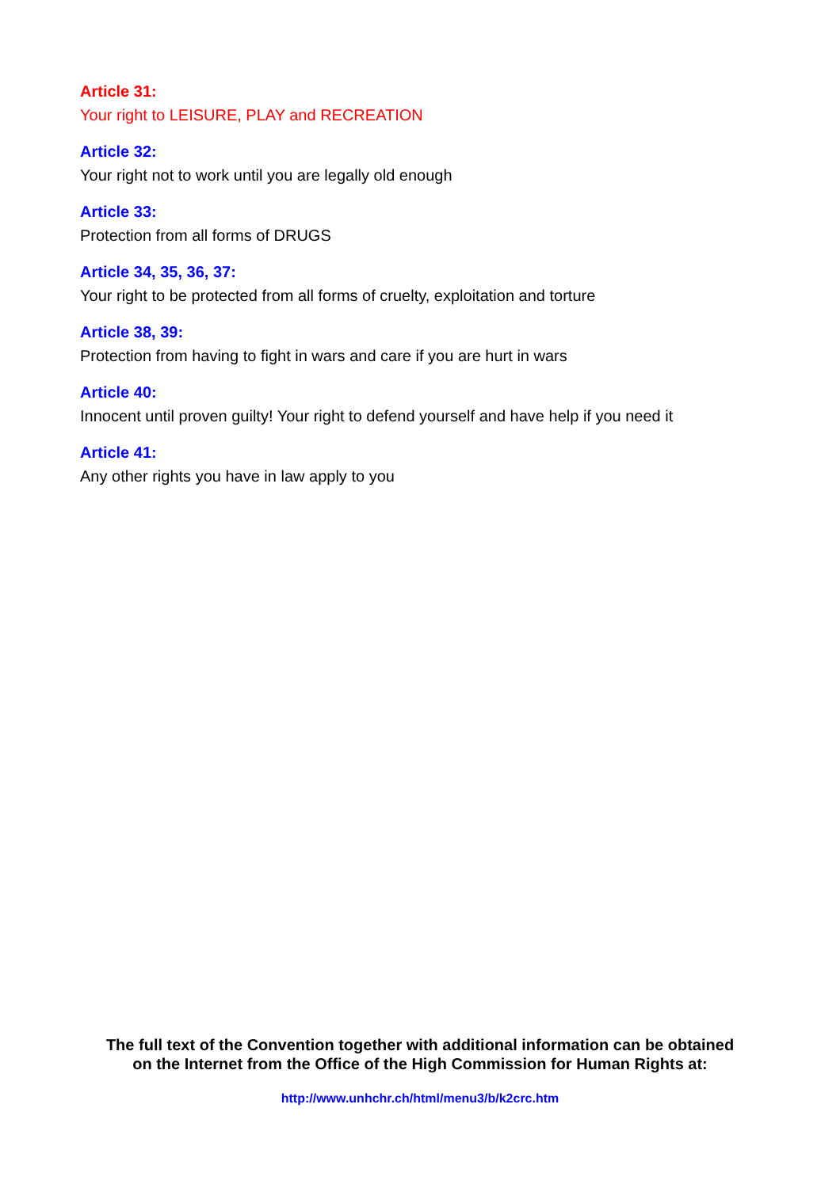Article 31:
Your right to LEISURE, PLAY and RECREATION
Article 32:
Your right not to work until you are legally old enough
Article 33:
Protection from all forms of DRUGS
Article 34, 35, 36, 37:
Your right to be protected from all forms of cruelty, exploitation and torture
Article 38, 39:
Protection from having to fight in wars and care if you are hurt in wars
Article 40:
Innocent until proven guilty! Your right to defend yourself and have help if you need it
Article 41:
Any other rights you have in law apply to you
The full text of the Convention together with additional information can be obtained
on the Internet from the Office of the High Commission for Human Rights at:
http://www.unhchr.ch/html/menu3/b/k2crc.htm